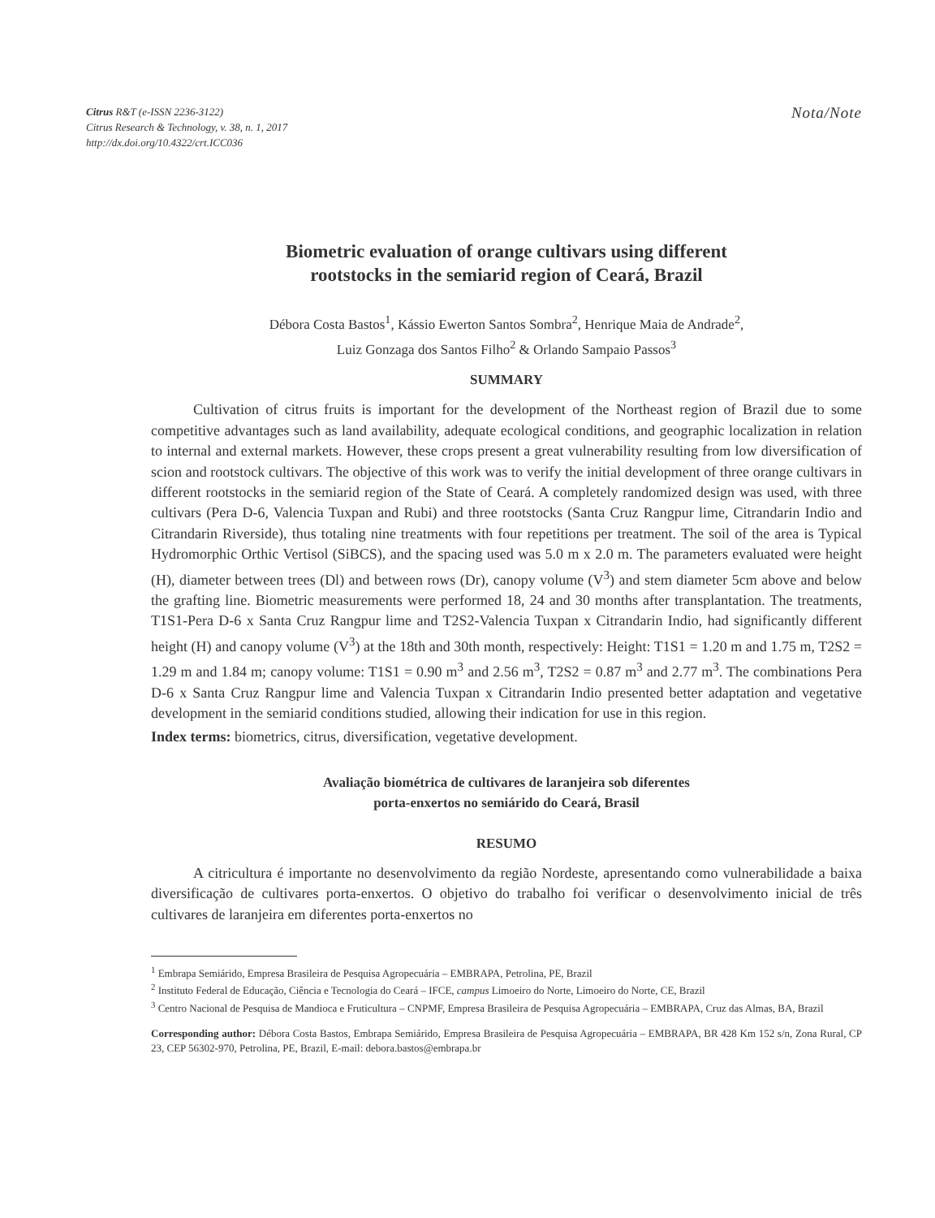Citrus R&T (e-ISSN 2236-3122)
Citrus Research & Technology, v. 38, n. 1, 2017
http://dx.doi.org/10.4322/crt.ICC036
Nota/Note
Biometric evaluation of orange cultivars using different
rootstocks in the semiarid region of Ceará, Brazil
Débora Costa Bastos<sup>1</sup>, Kássio Ewerton Santos Sombra<sup>2</sup>, Henrique Maia de Andrade<sup>2</sup>,
Luiz Gonzaga dos Santos Filho<sup>2</sup> & Orlando Sampaio Passos<sup>3</sup>
SUMMARY
Cultivation of citrus fruits is important for the development of the Northeast region of Brazil due to some competitive advantages such as land availability, adequate ecological conditions, and geographic localization in relation to internal and external markets. However, these crops present a great vulnerability resulting from low diversification of scion and rootstock cultivars. The objective of this work was to verify the initial development of three orange cultivars in different rootstocks in the semiarid region of the State of Ceará. A completely randomized design was used, with three cultivars (Pera D-6, Valencia Tuxpan and Rubi) and three rootstocks (Santa Cruz Rangpur lime, Citrandarin Indio and Citrandarin Riverside), thus totaling nine treatments with four repetitions per treatment. The soil of the area is Typical Hydromorphic Orthic Vertisol (SiBCS), and the spacing used was 5.0 m x 2.0 m. The parameters evaluated were height (H), diameter between trees (Dl) and between rows (Dr), canopy volume (V<sup>3</sup>) and stem diameter 5cm above and below the grafting line. Biometric measurements were performed 18, 24 and 30 months after transplantation. The treatments, T1S1-Pera D-6 x Santa Cruz Rangpur lime and T2S2-Valencia Tuxpan x Citrandarin Indio, had significantly different height (H) and canopy volume (V<sup>3</sup>) at the 18th and 30th month, respectively: Height: T1S1 = 1.20 m and 1.75 m, T2S2 = 1.29 m and 1.84 m; canopy volume: T1S1 = 0.90 m<sup>3</sup> and 2.56 m<sup>3</sup>, T2S2 = 0.87 m<sup>3</sup> and 2.77 m<sup>3</sup>. The combinations Pera D-6 x Santa Cruz Rangpur lime and Valencia Tuxpan x Citrandarin Indio presented better adaptation and vegetative development in the semiarid conditions studied, allowing their indication for use in this region.
Index terms: biometrics, citrus, diversification, vegetative development.
Avaliação biométrica de cultivares de laranjeira sob diferentes
porta-enxertos no semiárido do Ceará, Brasil
RESUMO
A citricultura é importante no desenvolvimento da região Nordeste, apresentando como vulnerabilidade a baixa diversificação de cultivares porta-enxertos. O objetivo do trabalho foi verificar o desenvolvimento inicial de três cultivares de laranjeira em diferentes porta-enxertos no
<sup>1</sup> Embrapa Semiárido, Empresa Brasileira de Pesquisa Agropecuária – EMBRAPA, Petrolina, PE, Brazil
<sup>2</sup> Instituto Federal de Educação, Ciência e Tecnologia do Ceará – IFCE, campus Limoeiro do Norte, Limoeiro do Norte, CE, Brazil
<sup>3</sup> Centro Nacional de Pesquisa de Mandioca e Fruticultura – CNPMF, Empresa Brasileira de Pesquisa Agropecuária – EMBRAPA, Cruz das Almas, BA, Brazil
Corresponding author: Débora Costa Bastos, Embrapa Semiárido, Empresa Brasileira de Pesquisa Agropecuária – EMBRAPA, BR 428 Km 152 s/n, Zona Rural, CP 23, CEP 56302-970, Petrolina, PE, Brazil, E-mail: debora.bastos@embrapa.br